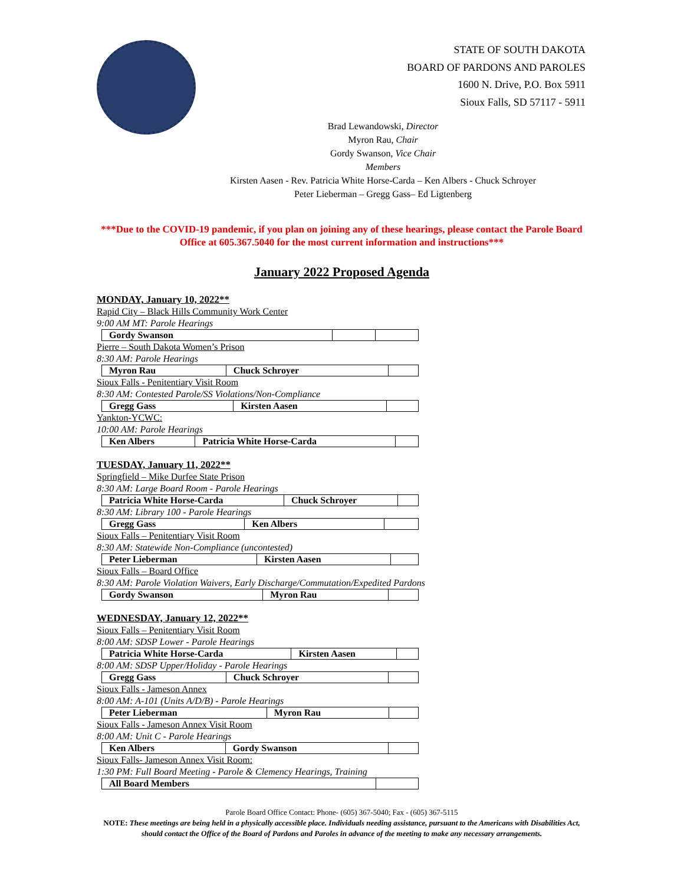STATE OF SOUTH DAKOTA
BOARD OF PARDONS AND PAROLES
1600 N. Drive, P.O. Box 5911
Sioux Falls, SD 57117 - 5911
Brad Lewandowski, Director
Myron Rau, Chair
Gordy Swanson, Vice Chair
Members
Kirsten Aasen - Rev. Patricia White Horse-Carda – Ken Albers - Chuck Schroyer
Peter Lieberman – Gregg Gass– Ed Ligtenberg
***Due to the COVID-19 pandemic, if you plan on joining any of these hearings, please contact the Parole Board Office at 605.367.5040 for the most current information and instructions***
January 2022 Proposed Agenda
MONDAY, January 10, 2022**
Rapid City – Black Hills Community Work Center
9:00 AM MT: Parole Hearings
| Gordy Swanson | | |
Pierre – South Dakota Women’s Prison
8:30 AM: Parole Hearings
| Myron Rau | Chuck Schroyer | |
Sioux Falls - Penitentiary Visit Room
8:30 AM: Contested Parole/SS Violations/Non-Compliance
| Gregg Gass | Kirsten Aasen | |
Yankton-YCWC:
10:00 AM: Parole Hearings
| Ken Albers | Patricia White Horse-Carda | |
TUESDAY, January 11, 2022**
Springfield – Mike Durfee State Prison
8:30 AM: Large Board Room - Parole Hearings
| Patricia White Horse-Carda | Chuck Schroyer | |
8:30 AM: Library 100 - Parole Hearings
| Gregg Gass | Ken Albers | |
Sioux Falls – Penitentiary Visit Room
8:30 AM: Statewide Non-Compliance (uncontested)
| Peter Lieberman | Kirsten Aasen | |
Sioux Falls – Board Office
8:30 AM: Parole Violation Waivers, Early Discharge/Commutation/Expedited Pardons
| Gordy Swanson | Myron Rau | |
WEDNESDAY, January 12, 2022**
Sioux Falls – Penitentiary Visit Room
8:00 AM: SDSP Lower - Parole Hearings
| Patricia White Horse-Carda | Kirsten Aasen | |
8:00 AM: SDSP Upper/Holiday - Parole Hearings
| Gregg Gass | Chuck Schroyer | |
Sioux Falls - Jameson Annex
8:00 AM: A-101 (Units A/D/B) - Parole Hearings
| Peter Lieberman | Myron Rau | |
Sioux Falls - Jameson Annex Visit Room
8:00 AM: Unit C - Parole Hearings
| Ken Albers | Gordy Swanson | |
Sioux Falls- Jameson Annex Visit Room:
1:30 PM: Full Board Meeting - Parole & Clemency Hearings, Training
| All Board Members | |
Parole Board Office Contact: Phone- (605) 367-5040; Fax - (605) 367-5115
NOTE: These meetings are being held in a physically accessible place. Individuals needing assistance, pursuant to the Americans with Disabilities Act, should contact the Office of the Board of Pardons and Paroles in advance of the meeting to make any necessary arrangements.